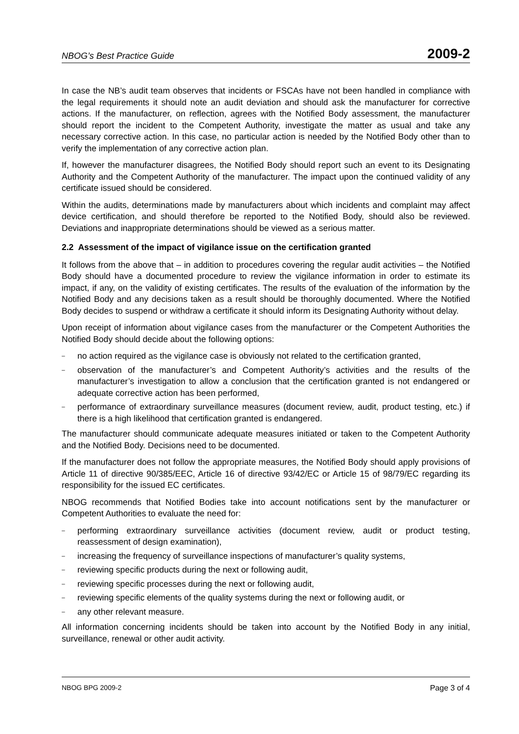NBOG’s Best Practice Guide 2009-2
In case the NB’s audit team observes that incidents or FSCAs have not been handled in compliance with the legal requirements it should note an audit deviation and should ask the manufacturer for corrective actions. If the manufacturer, on reflection, agrees with the Notified Body assessment, the manufacturer should report the incident to the Competent Authority, investigate the matter as usual and take any necessary corrective action. In this case, no particular action is needed by the Notified Body other than to verify the implementation of any corrective action plan.
If, however the manufacturer disagrees, the Notified Body should report such an event to its Designating Authority and the Competent Authority of the manufacturer. The impact upon the continued validity of any certificate issued should be considered.
Within the audits, determinations made by manufacturers about which incidents and complaint may affect device certification, and should therefore be reported to the Notified Body, should also be reviewed. Deviations and inappropriate determinations should be viewed as a serious matter.
2.2 Assessment of the impact of vigilance issue on the certification granted
It follows from the above that – in addition to procedures covering the regular audit activities – the Notified Body should have a documented procedure to review the vigilance information in order to estimate its impact, if any, on the validity of existing certificates. The results of the evaluation of the information by the Notified Body and any decisions taken as a result should be thoroughly documented. Where the Notified Body decides to suspend or withdraw a certificate it should inform its Designating Authority without delay.
Upon receipt of information about vigilance cases from the manufacturer or the Competent Authorities the Notified Body should decide about the following options:
– no action required as the vigilance case is obviously not related to the certification granted,
– observation of the manufacturer’s and Competent Authority’s activities and the results of the manufacturer’s investigation to allow a conclusion that the certification granted is not endangered or adequate corrective action has been performed,
– performance of extraordinary surveillance measures (document review, audit, product testing, etc.) if there is a high likelihood that certification granted is endangered.
The manufacturer should communicate adequate measures initiated or taken to the Competent Authority and the Notified Body. Decisions need to be documented.
If the manufacturer does not follow the appropriate measures, the Notified Body should apply provisions of Article 11 of directive 90/385/EEC, Article 16 of directive 93/42/EC or Article 15 of 98/79/EC regarding its responsibility for the issued EC certificates.
NBOG recommends that Notified Bodies take into account notifications sent by the manufacturer or Competent Authorities to evaluate the need for:
– performing extraordinary surveillance activities (document review, audit or product testing, reassessment of design examination),
– increasing the frequency of surveillance inspections of manufacturer’s quality systems,
– reviewing specific products during the next or following audit,
– reviewing specific processes during the next or following audit,
– reviewing specific elements of the quality systems during the next or following audit, or
– any other relevant measure.
All information concerning incidents should be taken into account by the Notified Body in any initial, surveillance, renewal or other audit activity.
NBOG BPG 2009-2 Page 3 of 4